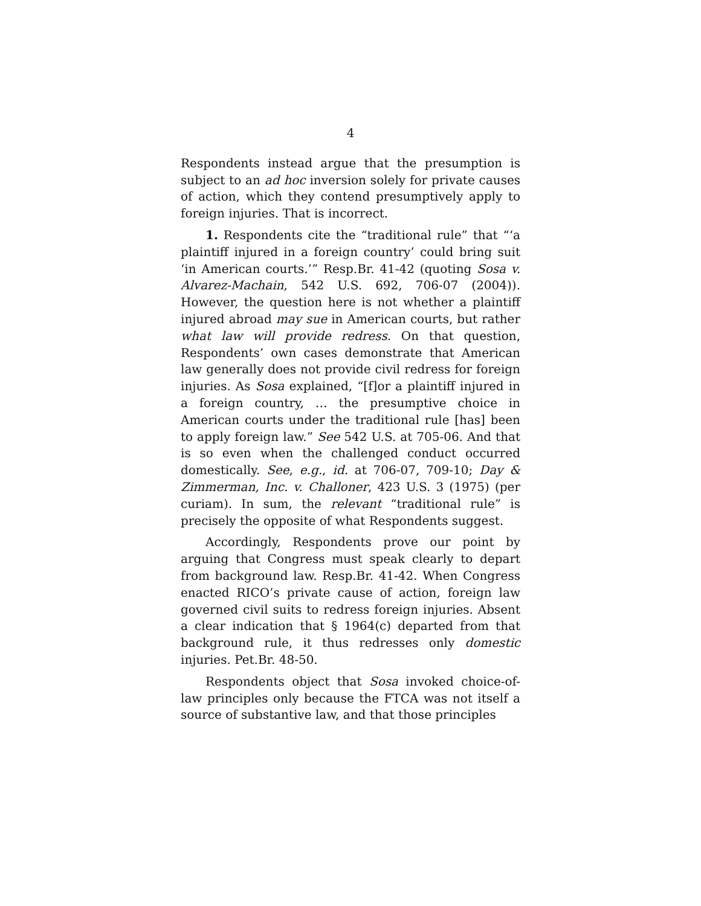4
Respondents instead argue that the presumption is subject to an ad hoc inversion solely for private causes of action, which they contend presumptively apply to foreign injuries. That is incorrect.
1. Respondents cite the “traditional rule” that “‘a plaintiff injured in a foreign country’ could bring suit ‘in American courts.’” Resp.Br. 41-42 (quoting Sosa v. Alvarez-Machain, 542 U.S. 692, 706-07 (2004)). However, the question here is not whether a plaintiff injured abroad may sue in American courts, but rather what law will provide redress. On that question, Respondents’ own cases demonstrate that American law generally does not provide civil redress for foreign injuries. As Sosa explained, “[f]or a plaintiff injured in a foreign country, … the presumptive choice in American courts under the traditional rule [has] been to apply foreign law.” See 542 U.S. at 705-06. And that is so even when the challenged conduct occurred domestically. See, e.g., id. at 706-07, 709-10; Day & Zimmerman, Inc. v. Challoner, 423 U.S. 3 (1975) (per curiam). In sum, the relevant “traditional rule” is precisely the opposite of what Respondents suggest.
Accordingly, Respondents prove our point by arguing that Congress must speak clearly to depart from background law. Resp.Br. 41-42. When Congress enacted RICO’s private cause of action, foreign law governed civil suits to redress foreign injuries. Absent a clear indication that § 1964(c) departed from that background rule, it thus redresses only domestic injuries. Pet.Br. 48-50.
Respondents object that Sosa invoked choice-of-law principles only because the FTCA was not itself a source of substantive law, and that those principles